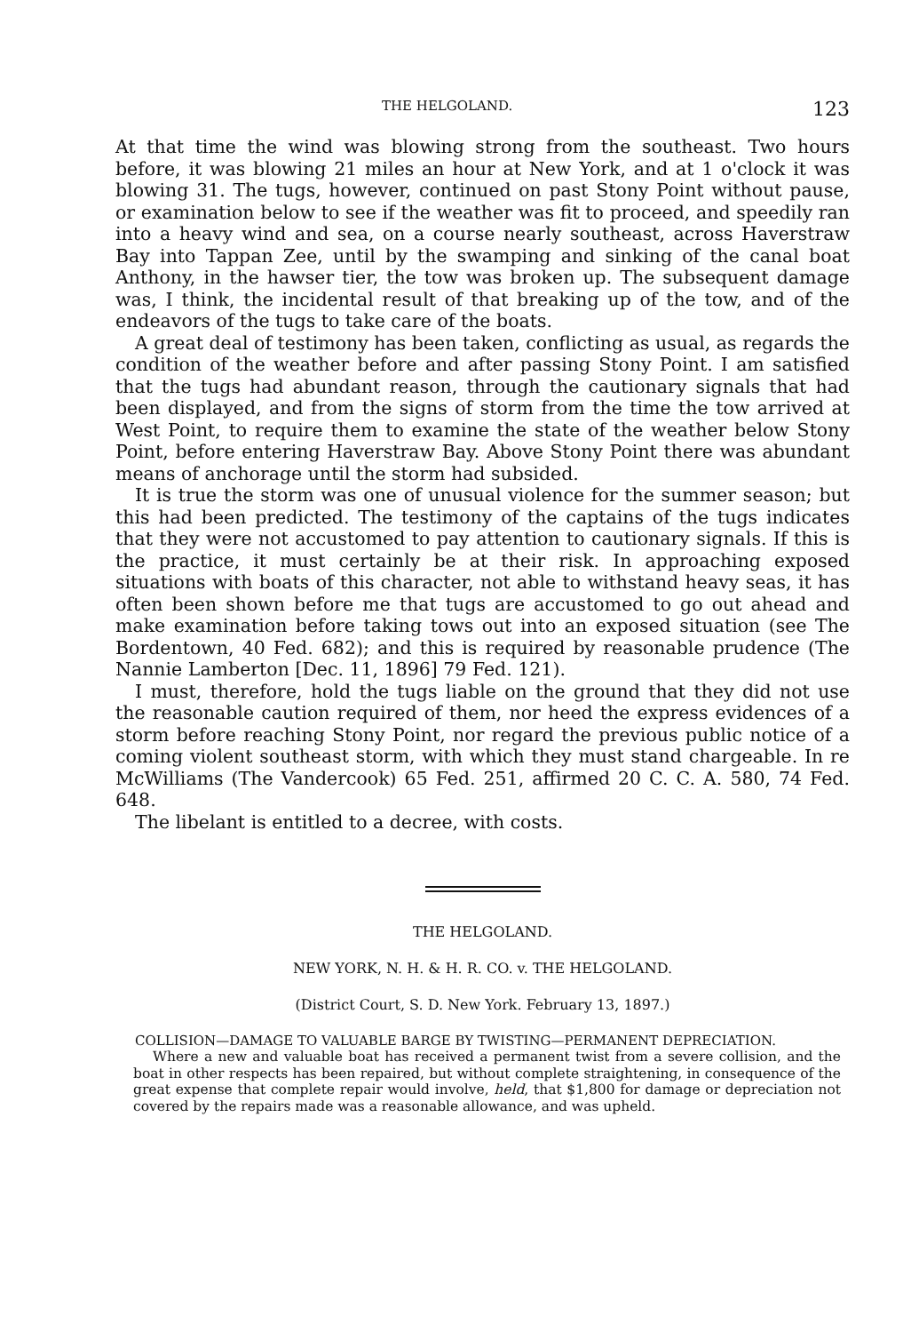THE HELGOLAND. 123
At that time the wind was blowing strong from the southeast. Two hours before, it was blowing 21 miles an hour at New York, and at 1 o'clock it was blowing 31. The tugs, however, continued on past Stony Point without pause, or examination below to see if the weather was fit to proceed, and speedily ran into a heavy wind and sea, on a course nearly southeast, across Haverstraw Bay into Tappan Zee, until by the swamping and sinking of the canal boat Anthony, in the hawser tier, the tow was broken up. The subsequent damage was, I think, the incidental result of that breaking up of the tow, and of the endeavors of the tugs to take care of the boats.
A great deal of testimony has been taken, conflicting as usual, as regards the condition of the weather before and after passing Stony Point. I am satisfied that the tugs had abundant reason, through the cautionary signals that had been displayed, and from the signs of storm from the time the tow arrived at West Point, to require them to examine the state of the weather below Stony Point, before entering Haverstraw Bay. Above Stony Point there was abundant means of anchorage until the storm had subsided.
It is true the storm was one of unusual violence for the summer season; but this had been predicted. The testimony of the captains of the tugs indicates that they were not accustomed to pay attention to cautionary signals. If this is the practice, it must certainly be at their risk. In approaching exposed situations with boats of this character, not able to withstand heavy seas, it has often been shown before me that tugs are accustomed to go out ahead and make examination before taking tows out into an exposed situation (see The Bordentown, 40 Fed. 682); and this is required by reasonable prudence (The Nannie Lamberton [Dec. 11, 1896] 79 Fed. 121).
I must, therefore, hold the tugs liable on the ground that they did not use the reasonable caution required of them, nor heed the express evidences of a storm before reaching Stony Point, nor regard the previous public notice of a coming violent southeast storm, with which they must stand chargeable. In re McWilliams (The Vandercook) 65 Fed. 251, affirmed 20 C. C. A. 580, 74 Fed. 648.
The libelant is entitled to a decree, with costs.
THE HELGOLAND.
NEW YORK, N. H. & H. R. CO. v. THE HELGOLAND.
(District Court, S. D. New York. February 13, 1897.)
COLLISION—DAMAGE TO VALUABLE BARGE BY TWISTING—PERMANENT DEPRECIATION.
Where a new and valuable boat has received a permanent twist from a severe collision, and the boat in other respects has been repaired, but without complete straightening, in consequence of the great expense that complete repair would involve, held, that $1,800 for damage or depreciation not covered by the repairs made was a reasonable allowance, and was upheld.